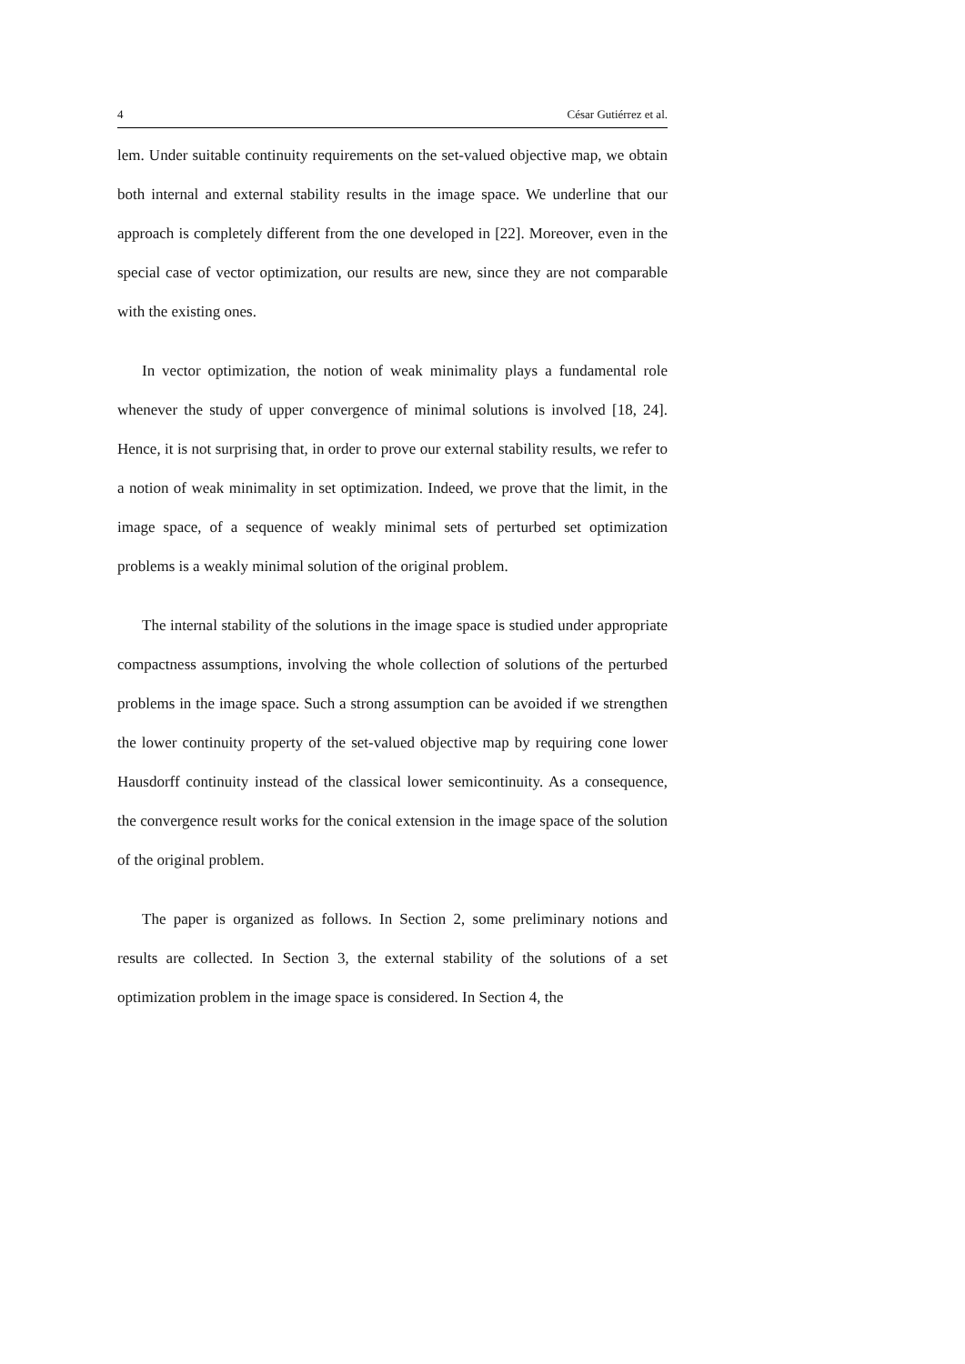4 César Gutiérrez et al.
lem. Under suitable continuity requirements on the set-valued objective map, we obtain both internal and external stability results in the image space. We underline that our approach is completely different from the one developed in [22]. Moreover, even in the special case of vector optimization, our results are new, since they are not comparable with the existing ones.
In vector optimization, the notion of weak minimality plays a fundamental role whenever the study of upper convergence of minimal solutions is involved [18, 24]. Hence, it is not surprising that, in order to prove our external stability results, we refer to a notion of weak minimality in set optimization. Indeed, we prove that the limit, in the image space, of a sequence of weakly minimal sets of perturbed set optimization problems is a weakly minimal solution of the original problem.
The internal stability of the solutions in the image space is studied under appropriate compactness assumptions, involving the whole collection of solutions of the perturbed problems in the image space. Such a strong assumption can be avoided if we strengthen the lower continuity property of the set-valued objective map by requiring cone lower Hausdorff continuity instead of the classical lower semicontinuity. As a consequence, the convergence result works for the conical extension in the image space of the solution of the original problem.
The paper is organized as follows. In Section 2, some preliminary notions and results are collected. In Section 3, the external stability of the solutions of a set optimization problem in the image space is considered. In Section 4, the